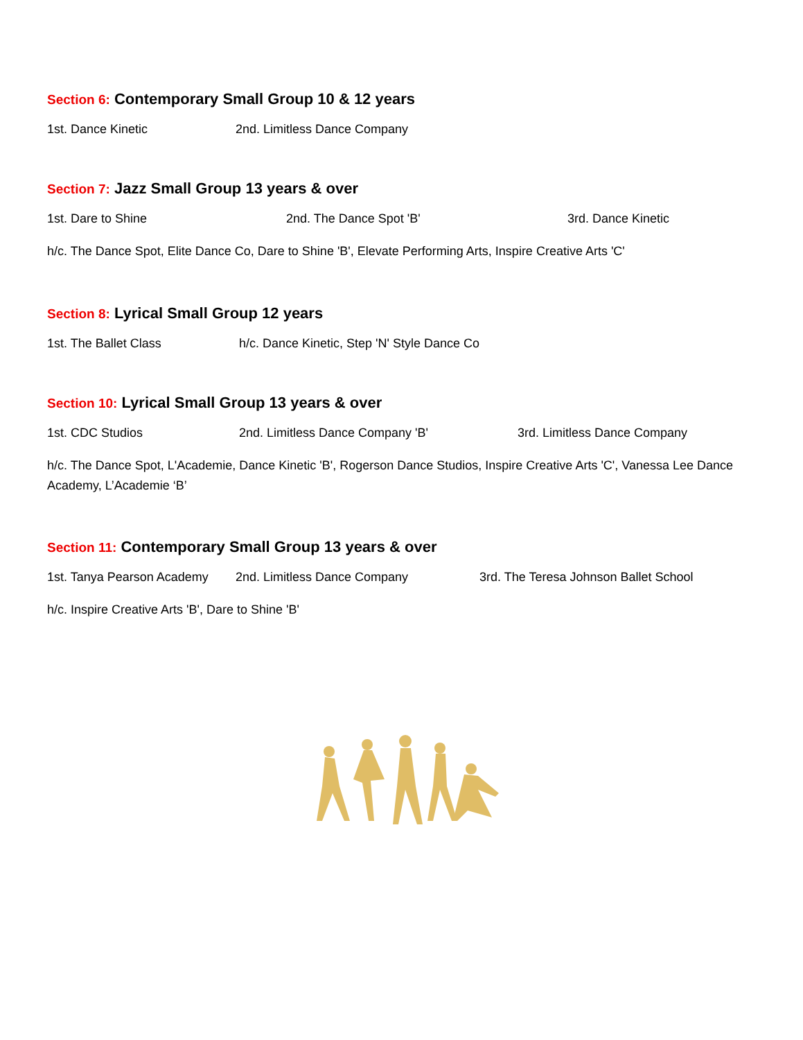Section 6: Contemporary Small Group 10 & 12 years
1st. Dance Kinetic 2nd. Limitless Dance Company
Section 7: Jazz Small Group 13 years & over
1st. Dare to Shine 2nd. The Dance Spot 'B' 3rd. Dance Kinetic
h/c. The Dance Spot, Elite Dance Co, Dare to Shine 'B', Elevate Performing Arts, Inspire Creative Arts 'C'
Section 8: Lyrical Small Group 12 years
1st. The Ballet Class h/c. Dance Kinetic, Step 'N' Style Dance Co
Section 10: Lyrical Small Group 13 years & over
1st. CDC Studios 2nd. Limitless Dance Company 'B' 3rd. Limitless Dance Company
h/c. The Dance Spot, L'Academie, Dance Kinetic 'B', Rogerson Dance Studios, Inspire Creative Arts 'C', Vanessa Lee Dance Academy, L’Academie ‘B’
Section 11: Contemporary Small Group 13 years & over
1st. Tanya Pearson Academy 2nd. Limitless Dance Company 3rd. The Teresa Johnson Ballet School
h/c. Inspire Creative Arts 'B', Dare to Shine 'B'